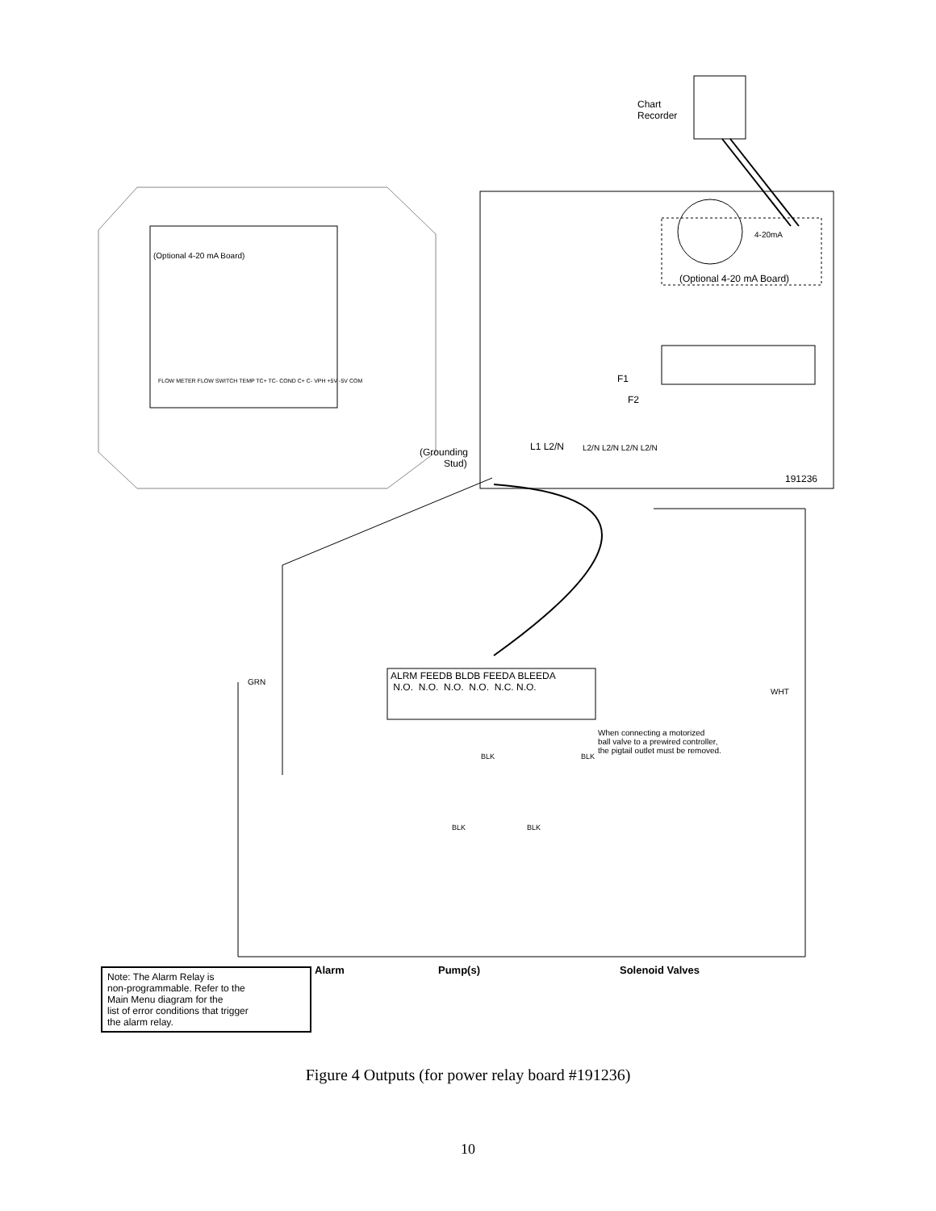Chart
Recorder
4-20mA
(Optional 4-20 mA Board)
(Optional 4-20 mA Board)
FLOW METER FLOW SWITCH TEMP TC+ TC- COND C+ C- VPH +5V -5V COM
F1
F2
(Grounding
Stud)
L1 L2/N L2/N L2/N L2/N L2/N
191236
GRN
WHT
ALRM FEEDB BLDB FEEDA BLEEDA
N.O. N.O. N.O. N.O. N.C. N.O.
When connecting a motorized
ball valve to a prewired controller,
the pigtail outlet must be removed.
BLK BLK
BLK BLK
Alarm Pump(s) Solenoid Valves
Note: The Alarm Relay is
non-programmable. Refer to the
Main Menu diagram for the
list of error conditions that trigger
the alarm relay.
Figure 4 Outputs (for power relay board #191236)
10